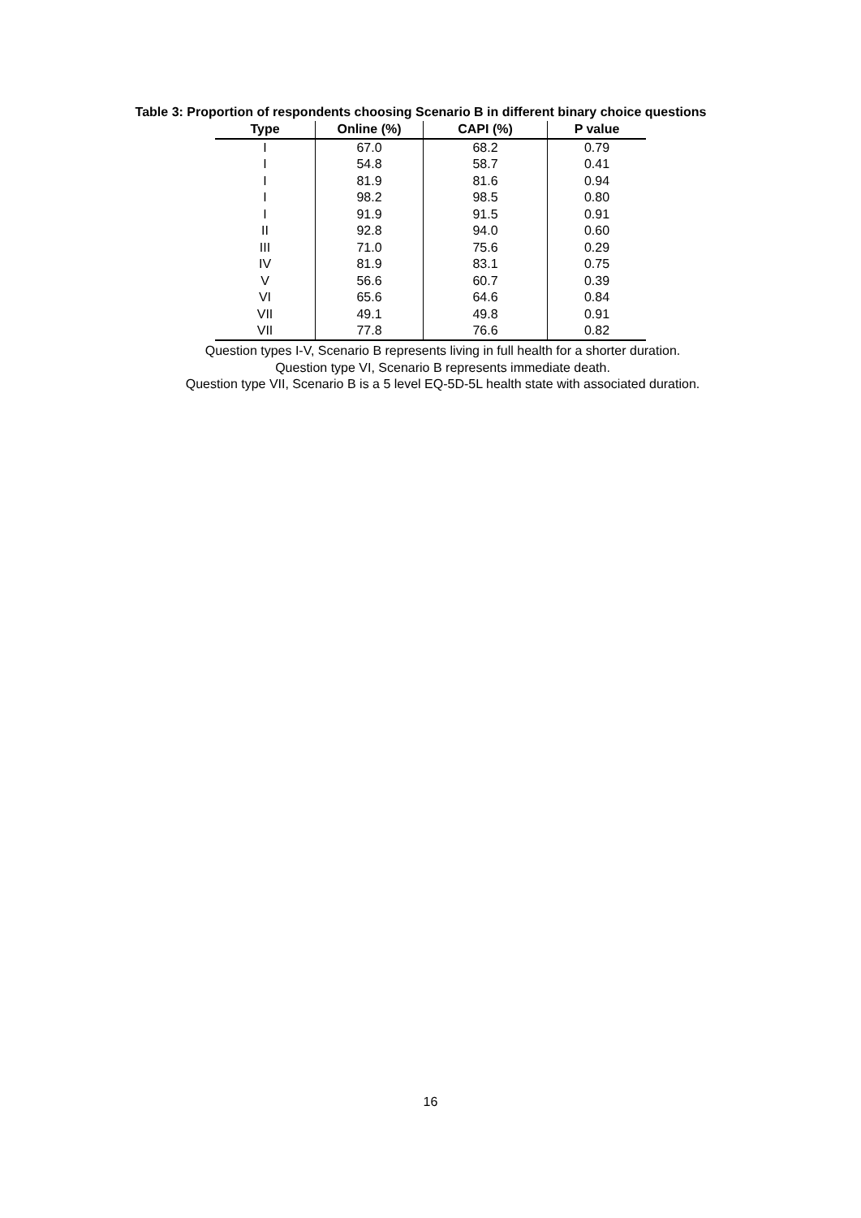Table 3: Proportion of respondents choosing Scenario B in different binary choice questions
| Type | Online (%) | CAPI (%) | P value |
| --- | --- | --- | --- |
| I | 67.0 | 68.2 | 0.79 |
| I | 54.8 | 58.7 | 0.41 |
| I | 81.9 | 81.6 | 0.94 |
| I | 98.2 | 98.5 | 0.80 |
| I | 91.9 | 91.5 | 0.91 |
| II | 92.8 | 94.0 | 0.60 |
| III | 71.0 | 75.6 | 0.29 |
| IV | 81.9 | 83.1 | 0.75 |
| V | 56.6 | 60.7 | 0.39 |
| VI | 65.6 | 64.6 | 0.84 |
| VII | 49.1 | 49.8 | 0.91 |
| VII | 77.8 | 76.6 | 0.82 |
Question types I-V, Scenario B represents living in full health for a shorter duration.
Question type VI, Scenario B represents immediate death.
Question type VII, Scenario B is a 5 level EQ-5D-5L health state with associated duration.
16